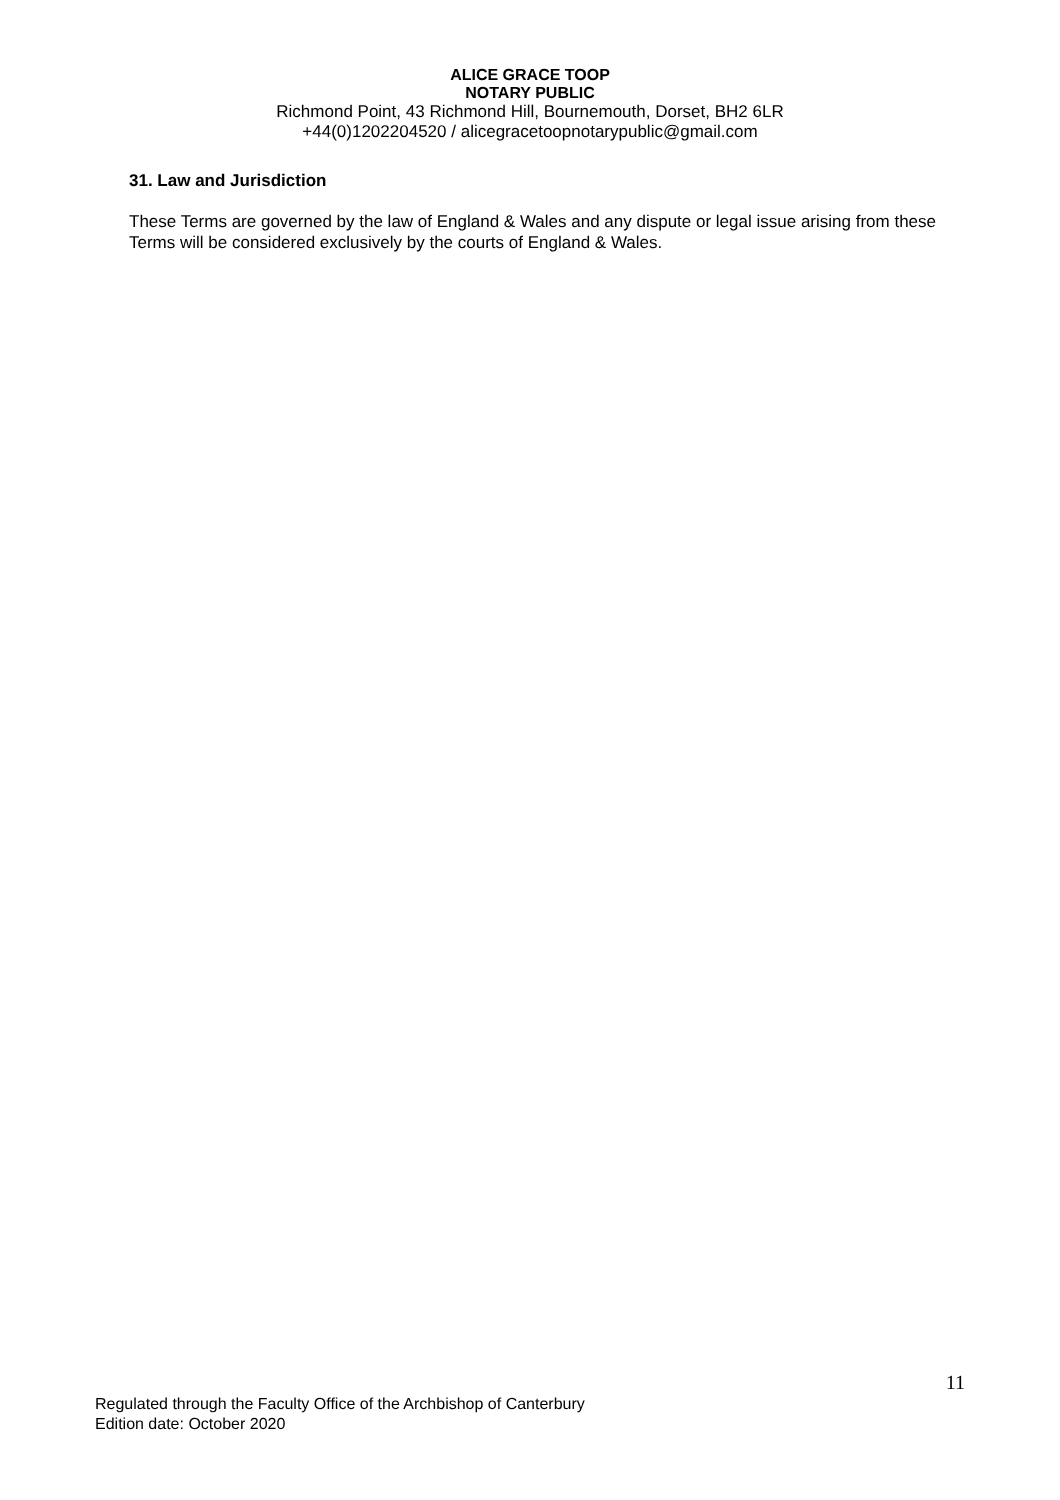ALICE GRACE TOOP
NOTARY PUBLIC
Richmond Point, 43 Richmond Hill, Bournemouth, Dorset, BH2 6LR
+44(0)1202204520 / alicegracetoopnotarypublic@gmail.com
31. Law and Jurisdiction
These Terms are governed by the law of England & Wales and any dispute or legal issue arising from these Terms will be considered exclusively by the courts of England & Wales.
11
Regulated through the Faculty Office of the Archbishop of Canterbury
Edition date: October 2020